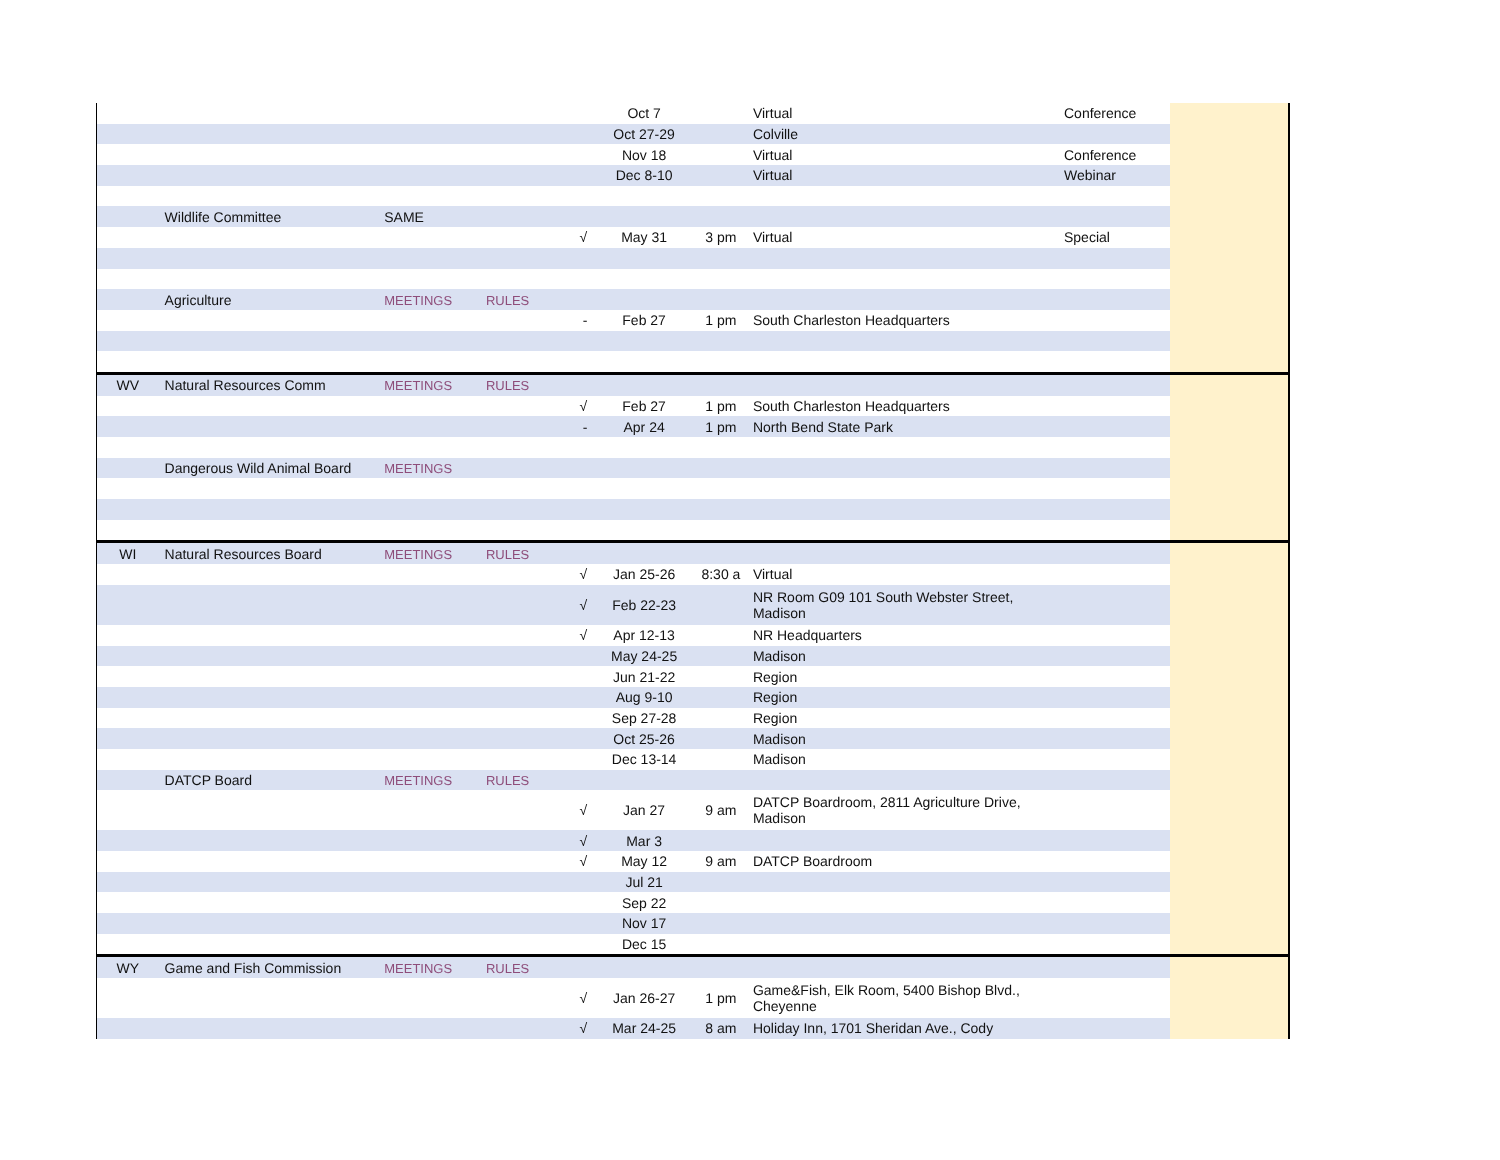| | | | | | Oct 7 | | Virtual | Conference | |
| | | | | | Oct 27-29 | | Colville | | |
| | | | | | Nov 18 | | Virtual | Conference | |
| | | | | | Dec 8-10 | | Virtual | Webinar | |
| | Wildlife Committee | SAME | | | | | | | |
| | | | | √ | May 31 | 3 pm | Virtual | Special | |
| | Agriculture | MEETINGS | RULES | | | | | | |
| | | | | - | Feb 27 | 1 pm | South Charleston Headquarters | | |
| WV | Natural Resources Comm | MEETINGS | RULES | | | | | | |
| | | | | √ | Feb 27 | 1 pm | South Charleston Headquarters | | |
| | | | | - | Apr 24 | 1 pm | North Bend State Park | | |
| | Dangerous Wild Animal Board | MEETINGS | | | | | | | |
| WI | Natural Resources Board | MEETINGS | RULES | | | | | | |
| | | | | √ | Jan 25-26 | 8:30 a | Virtual | | |
| | | | | √ | Feb 22-23 | | NR Room G09 101 South Webster Street, Madison | | |
| | | | | √ | Apr 12-13 | | NR Headquarters | | |
| | | | | | May 24-25 | | Madison | | |
| | | | | | Jun 21-22 | | Region | | |
| | | | | | Aug 9-10 | | Region | | |
| | | | | | Sep 27-28 | | Region | | |
| | | | | | Oct 25-26 | | Madison | | |
| | | | | | Dec 13-14 | | Madison | | |
| | DATCP Board | MEETINGS | RULES | | | | | | |
| | | | | √ | Jan 27 | 9 am | DATCP Boardroom, 2811 Agriculture Drive, Madison | | |
| | | | | √ | Mar 3 | | | | |
| | | | | √ | May 12 | 9 am | DATCP Boardroom | | |
| | | | | | Jul 21 | | | | |
| | | | | | Sep 22 | | | | |
| | | | | | Nov 17 | | | | |
| | | | | | Dec 15 | | | | |
| WY | Game and Fish Commission | MEETINGS | RULES | | | | | | |
| | | | | √ | Jan 26-27 | 1 pm | Game&Fish, Elk Room, 5400 Bishop Blvd., Cheyenne | | |
| | | | | √ | Mar 24-25 | 8 am | Holiday Inn, 1701 Sheridan Ave., Cody | | |